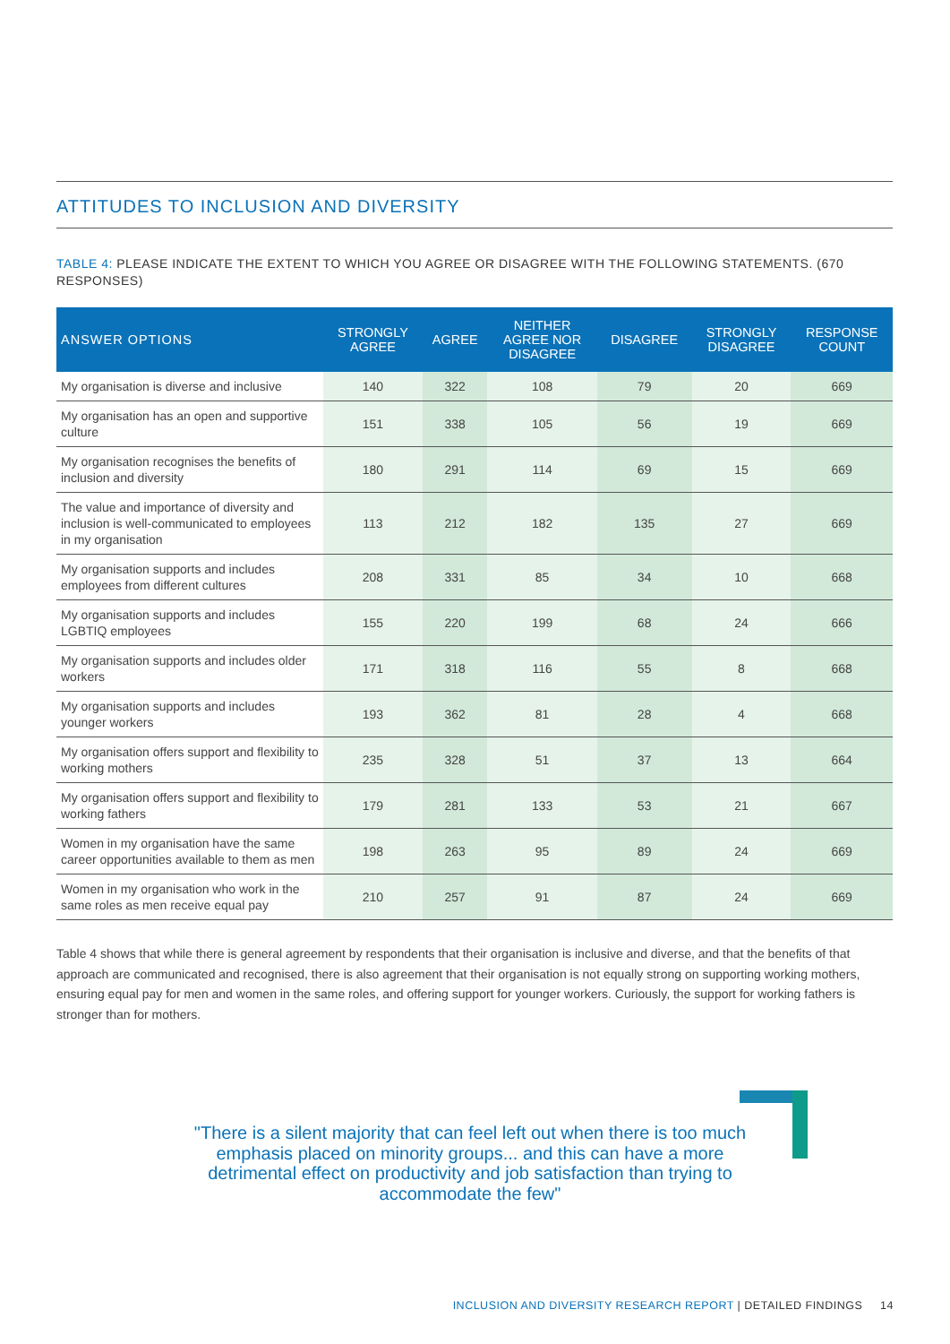ATTITUDES TO INCLUSION AND DIVERSITY
TABLE 4: PLEASE INDICATE THE EXTENT TO WHICH YOU AGREE OR DISAGREE WITH THE FOLLOWING STATEMENTS. (670 RESPONSES)
| ANSWER OPTIONS | STRONGLY AGREE | AGREE | NEITHER AGREE NOR DISAGREE | DISAGREE | STRONGLY DISAGREE | RESPONSE COUNT |
| --- | --- | --- | --- | --- | --- | --- |
| My organisation is diverse and inclusive | 140 | 322 | 108 | 79 | 20 | 669 |
| My organisation has an open and supportive culture | 151 | 338 | 105 | 56 | 19 | 669 |
| My organisation recognises the benefits of inclusion and diversity | 180 | 291 | 114 | 69 | 15 | 669 |
| The value and importance of diversity and inclusion is well-communicated to employees in my organisation | 113 | 212 | 182 | 135 | 27 | 669 |
| My organisation supports and includes employees from different cultures | 208 | 331 | 85 | 34 | 10 | 668 |
| My organisation supports and includes LGBTIQ employees | 155 | 220 | 199 | 68 | 24 | 666 |
| My organisation supports and includes older workers | 171 | 318 | 116 | 55 | 8 | 668 |
| My organisation supports and includes younger workers | 193 | 362 | 81 | 28 | 4 | 668 |
| My organisation offers support and flexibility to working mothers | 235 | 328 | 51 | 37 | 13 | 664 |
| My organisation offers support and flexibility to working fathers | 179 | 281 | 133 | 53 | 21 | 667 |
| Women in my organisation have the same career opportunities available to them as men | 198 | 263 | 95 | 89 | 24 | 669 |
| Women in my organisation who work in the same roles as men receive equal pay | 210 | 257 | 91 | 87 | 24 | 669 |
Table 4 shows that while there is general agreement by respondents that their organisation is inclusive and diverse, and that the benefits of that approach are communicated and recognised, there is also agreement that their organisation is not equally strong on supporting working mothers, ensuring equal pay for men and women in the same roles, and offering support for younger workers. Curiously, the support for working fathers is stronger than for mothers.
"There is a silent majority that can feel left out when there is too much emphasis placed on minority groups... and this can have a more detrimental effect on productivity and job satisfaction than trying to accommodate the few"
INCLUSION AND DIVERSITY RESEARCH REPORT | DETAILED FINDINGS 14